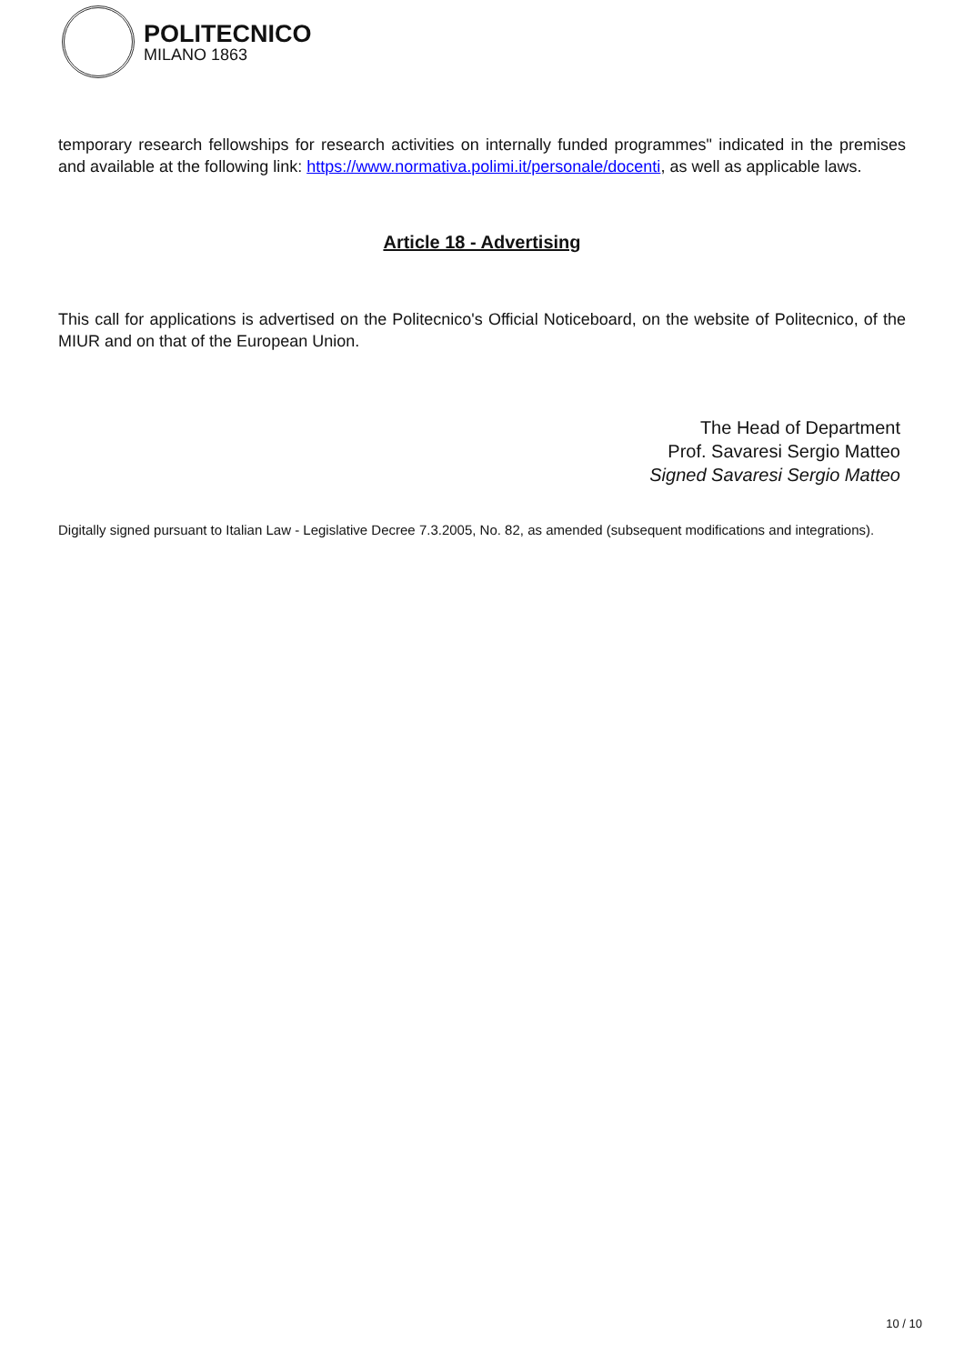POLITECNICO
MILANO 1863
temporary research fellowships for research activities on internally funded programmes" indicated in the premises and available at the following link: https://www.normativa.polimi.it/personale/docenti, as well as applicable laws.
Article 18 - Advertising
This call for applications is advertised on the Politecnico's Official Noticeboard, on the website of Politecnico, of the MIUR and on that of the European Union.
The Head of Department
Prof. Savaresi Sergio Matteo
Signed Savaresi Sergio Matteo
Digitally signed pursuant to Italian Law - Legislative Decree 7.3.2005, No. 82, as amended (subsequent modifications and integrations).
10 / 10